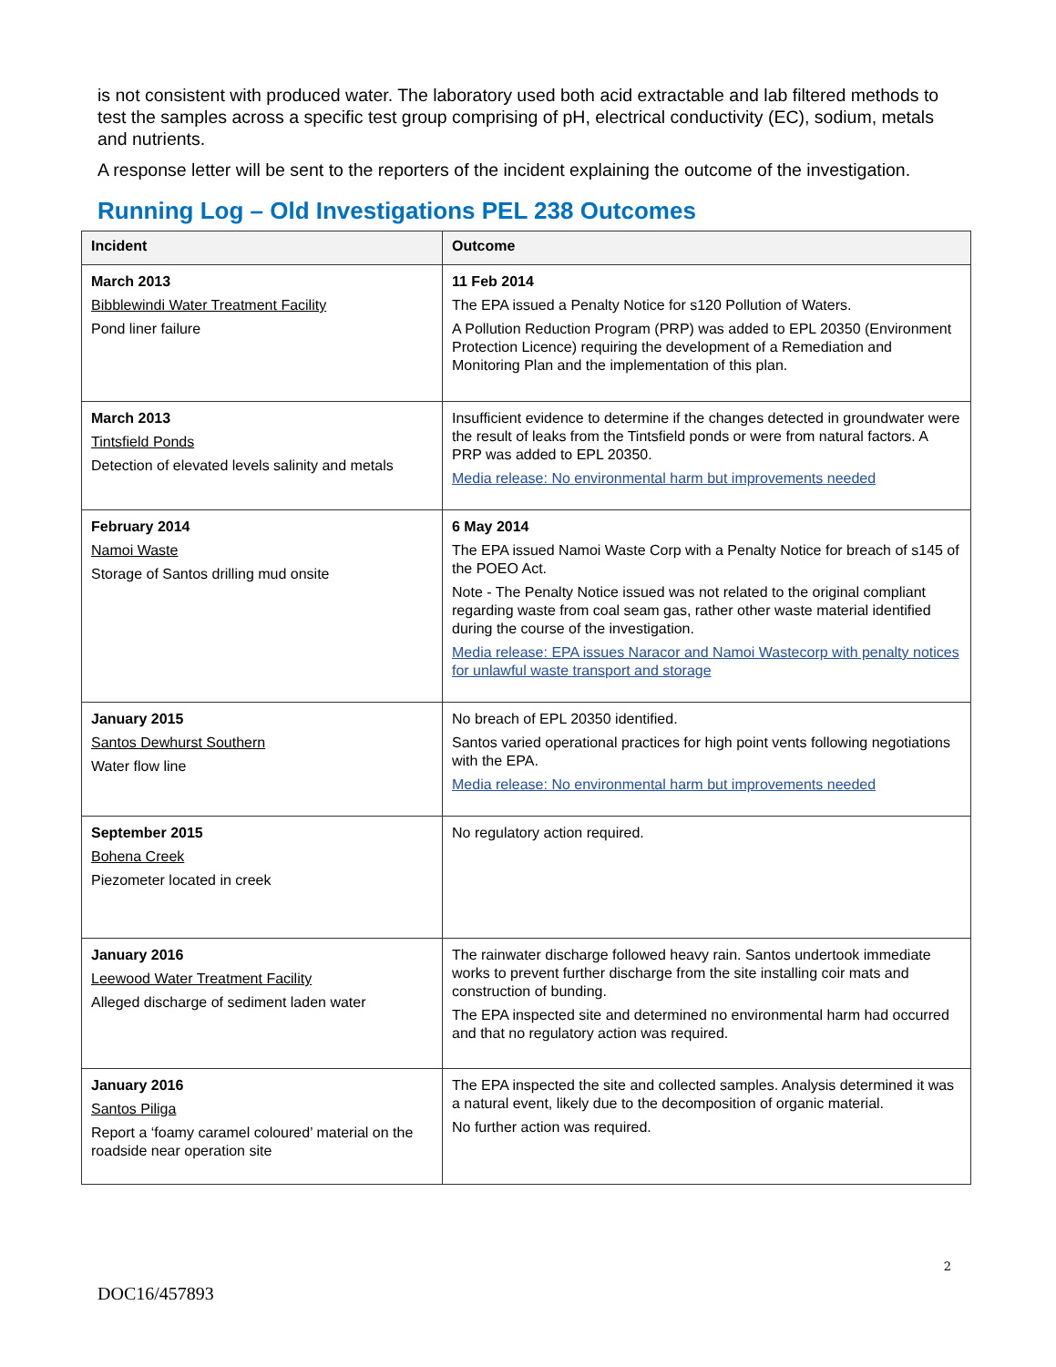is not consistent with produced water. The laboratory used both acid extractable and lab filtered methods to test the samples across a specific test group comprising of pH, electrical conductivity (EC), sodium, metals and nutrients.
A response letter will be sent to the reporters of the incident explaining the outcome of the investigation.
Running Log – Old Investigations PEL 238 Outcomes
| Incident | Outcome |
| --- | --- |
| March 2013 Bibblewindi Water Treatment Facility Pond liner failure | 11 Feb 2014 The EPA issued a Penalty Notice for s120 Pollution of Waters. A Pollution Reduction Program (PRP) was added to EPL 20350 (Environment Protection Licence) requiring the development of a Remediation and Monitoring Plan and the implementation of this plan. |
| March 2013 Tintsfield Ponds Detection of elevated levels salinity and metals | Insufficient evidence to determine if the changes detected in groundwater were the result of leaks from the Tintsfield ponds or were from natural factors. A PRP was added to EPL 20350. Media release: No environmental harm but improvements needed |
| February 2014 Namoi Waste Storage of Santos drilling mud onsite | 6 May 2014 The EPA issued Namoi Waste Corp with a Penalty Notice for breach of s145 of the POEO Act. Note - The Penalty Notice issued was not related to the original compliant regarding waste from coal seam gas, rather other waste material identified during the course of the investigation. Media release: EPA issues Naracor and Namoi Wastecorp with penalty notices for unlawful waste transport and storage |
| January 2015 Santos Dewhurst Southern Water flow line | No breach of EPL 20350 identified. Santos varied operational practices for high point vents following negotiations with the EPA. Media release: No environmental harm but improvements needed |
| September 2015 Bohena Creek Piezometer located in creek | No regulatory action required. |
| January 2016 Leewood Water Treatment Facility Alleged discharge of sediment laden water | The rainwater discharge followed heavy rain. Santos undertook immediate works to prevent further discharge from the site installing coir mats and construction of bunding. The EPA inspected site and determined no environmental harm had occurred and that no regulatory action was required. |
| January 2016 Santos Piliga Report a ‘foamy caramel coloured’ material on the roadside near operation site | The EPA inspected the site and collected samples. Analysis determined it was a natural event, likely due to the decomposition of organic material. No further action was required. |
2
DOC16/457893